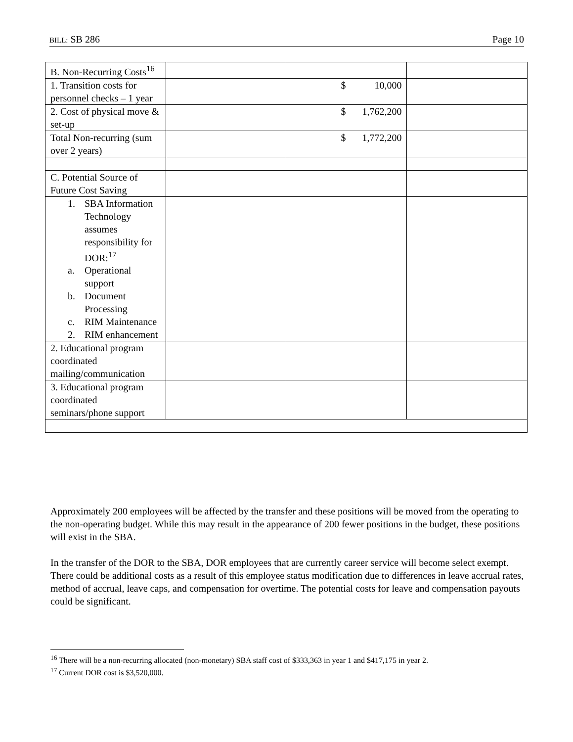BILL: SB 286 Page 10
| B. Non-Recurring Costs<sup>16</sup> | | | |
| 1. Transition costs for personnel checks – 1 year | | $ 10,000 | |
| 2. Cost of physical move & set-up | | $ 1,762,200 | |
| Total Non-recurring (sum over 2 years) | | $ 1,772,200 | |
| C. Potential Source of Future Cost Saving | | | |
| 1. SBA Information Technology assumes responsibility for DOR:<sup>17</sup> a. Operational support b. Document Processing c. RIM Maintenance 2. RIM enhancement | | | |
| 2. Educational program coordinated mailing/communication | | | |
| 3. Educational program coordinated seminars/phone support | | | |
Approximately 200 employees will be affected by the transfer and these positions will be moved from the operating to the non-operating budget. While this may result in the appearance of 200 fewer positions in the budget, these positions will exist in the SBA.
In the transfer of the DOR to the SBA, DOR employees that are currently career service will become select exempt. There could be additional costs as a result of this employee status modification due to differences in leave accrual rates, method of accrual, leave caps, and compensation for overtime. The potential costs for leave and compensation payouts could be significant.
<sup>16</sup> There will be a non-recurring allocated (non-monetary) SBA staff cost of $333,363 in year 1 and $417,175 in year 2.
<sup>17</sup> Current DOR cost is $3,520,000.